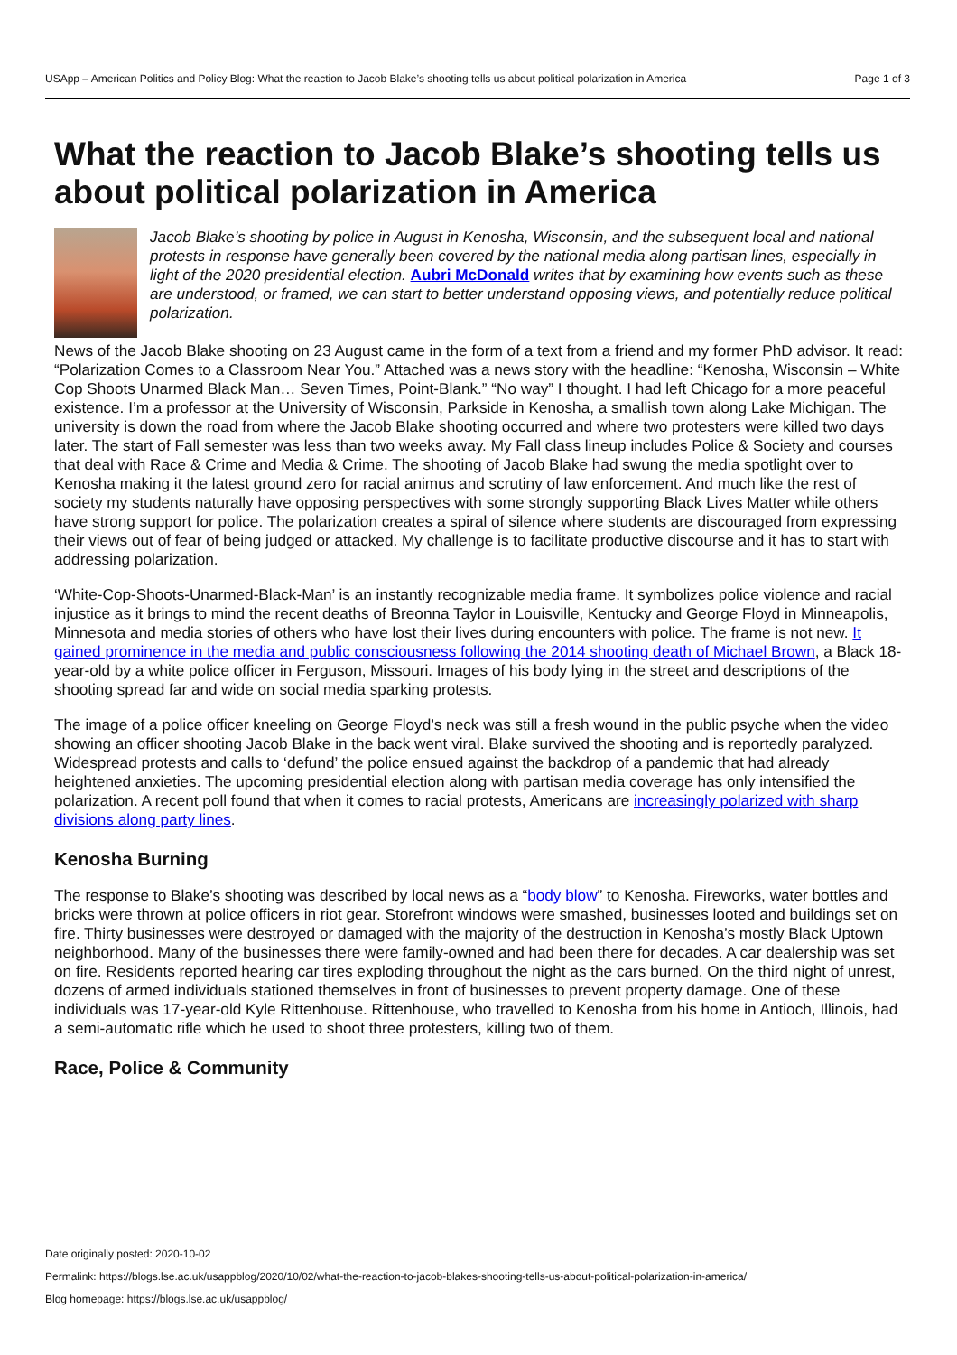USApp – American Politics and Policy Blog: What the reaction to Jacob Blake’s shooting tells us about political polarization in America Page 1 of 3
What the reaction to Jacob Blake’s shooting tells us about political polarization in America
Jacob Blake’s shooting by police in August in Kenosha, Wisconsin, and the subsequent local and national protests in response have generally been covered by the national media along partisan lines, especially in light of the 2020 presidential election. Aubri McDonald writes that by examining how events such as these are understood, or framed, we can start to better understand opposing views, and potentially reduce political polarization.
News of the Jacob Blake shooting on 23 August came in the form of a text from a friend and my former PhD advisor. It read: “Polarization Comes to a Classroom Near You.” Attached was a news story with the headline: “Kenosha, Wisconsin – White Cop Shoots Unarmed Black Man… Seven Times, Point-Blank.” “No way” I thought. I had left Chicago for a more peaceful existence. I’m a professor at the University of Wisconsin, Parkside in Kenosha, a smallish town along Lake Michigan. The university is down the road from where the Jacob Blake shooting occurred and where two protesters were killed two days later. The start of Fall semester was less than two weeks away. My Fall class lineup includes Police & Society and courses that deal with Race & Crime and Media & Crime. The shooting of Jacob Blake had swung the media spotlight over to Kenosha making it the latest ground zero for racial animus and scrutiny of law enforcement. And much like the rest of society my students naturally have opposing perspectives with some strongly supporting Black Lives Matter while others have strong support for police. The polarization creates a spiral of silence where students are discouraged from expressing their views out of fear of being judged or attacked. My challenge is to facilitate productive discourse and it has to start with addressing polarization.
‘White-Cop-Shoots-Unarmed-Black-Man’ is an instantly recognizable media frame. It symbolizes police violence and racial injustice as it brings to mind the recent deaths of Breonna Taylor in Louisville, Kentucky and George Floyd in Minneapolis, Minnesota and media stories of others who have lost their lives during encounters with police. The frame is not new. It gained prominence in the media and public consciousness following the 2014 shooting death of Michael Brown, a Black 18-year-old by a white police officer in Ferguson, Missouri. Images of his body lying in the street and descriptions of the shooting spread far and wide on social media sparking protests.
The image of a police officer kneeling on George Floyd’s neck was still a fresh wound in the public psyche when the video showing an officer shooting Jacob Blake in the back went viral. Blake survived the shooting and is reportedly paralyzed. Widespread protests and calls to ‘defund’ the police ensued against the backdrop of a pandemic that had already heightened anxieties. The upcoming presidential election along with partisan media coverage has only intensified the polarization. A recent poll found that when it comes to racial protests, Americans are increasingly polarized with sharp divisions along party lines.
Kenosha Burning
The response to Blake’s shooting was described by local news as a “body blow” to Kenosha. Fireworks, water bottles and bricks were thrown at police officers in riot gear. Storefront windows were smashed, businesses looted and buildings set on fire. Thirty businesses were destroyed or damaged with the majority of the destruction in Kenosha’s mostly Black Uptown neighborhood. Many of the businesses there were family-owned and had been there for decades. A car dealership was set on fire. Residents reported hearing car tires exploding throughout the night as the cars burned. On the third night of unrest, dozens of armed individuals stationed themselves in front of businesses to prevent property damage. One of these individuals was 17-year-old Kyle Rittenhouse. Rittenhouse, who travelled to Kenosha from his home in Antioch, Illinois, had a semi-automatic rifle which he used to shoot three protesters, killing two of them.
Race, Police & Community
Date originally posted: 2020-10-02
Permalink: https://blogs.lse.ac.uk/usappblog/2020/10/02/what-the-reaction-to-jacob-blakes-shooting-tells-us-about-political-polarization-in-america/
Blog homepage: https://blogs.lse.ac.uk/usappblog/